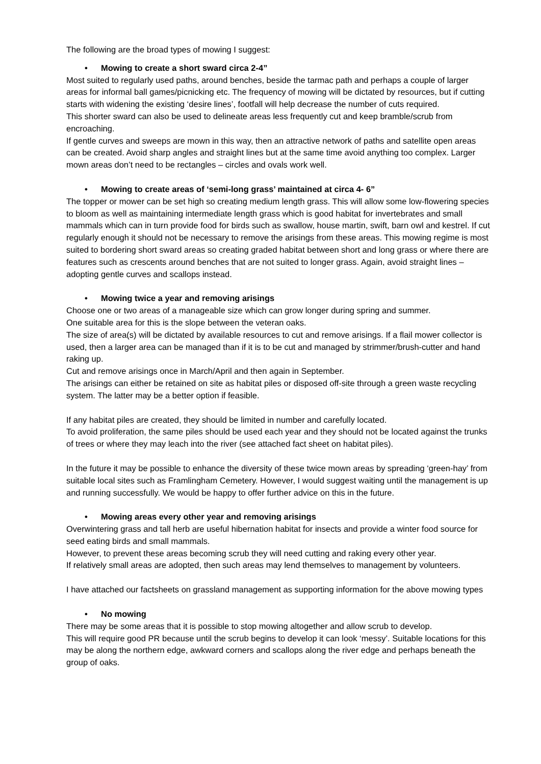The following are the broad types of mowing I suggest:
• Mowing to create a short sward circa 2-4”
Most suited to regularly used paths, around benches, beside the tarmac path and perhaps a couple of larger areas for informal ball games/picnicking etc. The frequency of mowing will be dictated by resources, but if cutting starts with widening the existing ‘desire lines’, footfall will help decrease the number of cuts required.
This shorter sward can also be used to delineate areas less frequently cut and keep bramble/scrub from encroaching.
If gentle curves and sweeps are mown in this way, then an attractive network of paths and satellite open areas can be created. Avoid sharp angles and straight lines but at the same time avoid anything too complex. Larger mown areas don’t need to be rectangles – circles and ovals work well.
• Mowing to create areas of ‘semi-long grass’ maintained at circa 4- 6”
The topper or mower can be set high so creating medium length grass. This will allow some low-flowering species to bloom as well as maintaining intermediate length grass which is good habitat for invertebrates and small mammals which can in turn provide food for birds such as swallow, house martin, swift, barn owl and kestrel. If cut regularly enough it should not be necessary to remove the arisings from these areas. This mowing regime is most suited to bordering short sward areas so creating graded habitat between short and long grass or where there are features such as crescents around benches that are not suited to longer grass. Again, avoid straight lines – adopting gentle curves and scallops instead.
• Mowing twice a year and removing arisings
Choose one or two areas of a manageable size which can grow longer during spring and summer.
One suitable area for this is the slope between the veteran oaks.
The size of area(s) will be dictated by available resources to cut and remove arisings. If a flail mower collector is used, then a larger area can be managed than if it is to be cut and managed by strimmer/brush-cutter and hand raking up.
Cut and remove arisings once in March/April and then again in September.
The arisings can either be retained on site as habitat piles or disposed off-site through a green waste recycling system. The latter may be a better option if feasible.
If any habitat piles are created, they should be limited in number and carefully located.
To avoid proliferation, the same piles should be used each year and they should not be located against the trunks of trees or where they may leach into the river (see attached fact sheet on habitat piles).
In the future it may be possible to enhance the diversity of these twice mown areas by spreading ‘green-hay’ from suitable local sites such as Framlingham Cemetery. However, I would suggest waiting until the management is up and running successfully. We would be happy to offer further advice on this in the future.
• Mowing areas every other year and removing arisings
Overwintering grass and tall herb are useful hibernation habitat for insects and provide a winter food source for seed eating birds and small mammals.
However, to prevent these areas becoming scrub they will need cutting and raking every other year.
If relatively small areas are adopted, then such areas may lend themselves to management by volunteers.
I have attached our factsheets on grassland management as supporting information for the above mowing types
• No mowing
There may be some areas that it is possible to stop mowing altogether and allow scrub to develop.
This will require good PR because until the scrub begins to develop it can look ‘messy’. Suitable locations for this may be along the northern edge, awkward corners and scallops along the river edge and perhaps beneath the group of oaks.